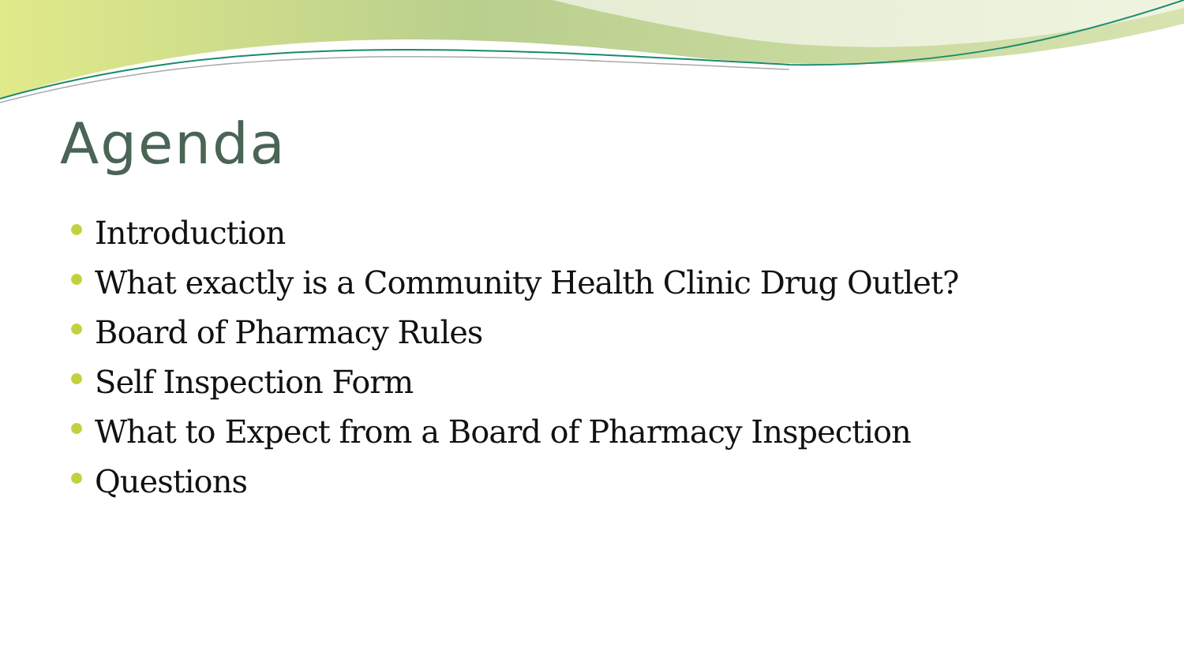Agenda
Introduction
What exactly is a Community Health Clinic Drug Outlet?
Board of Pharmacy Rules
Self Inspection Form
What to Expect from a Board of Pharmacy Inspection
Questions